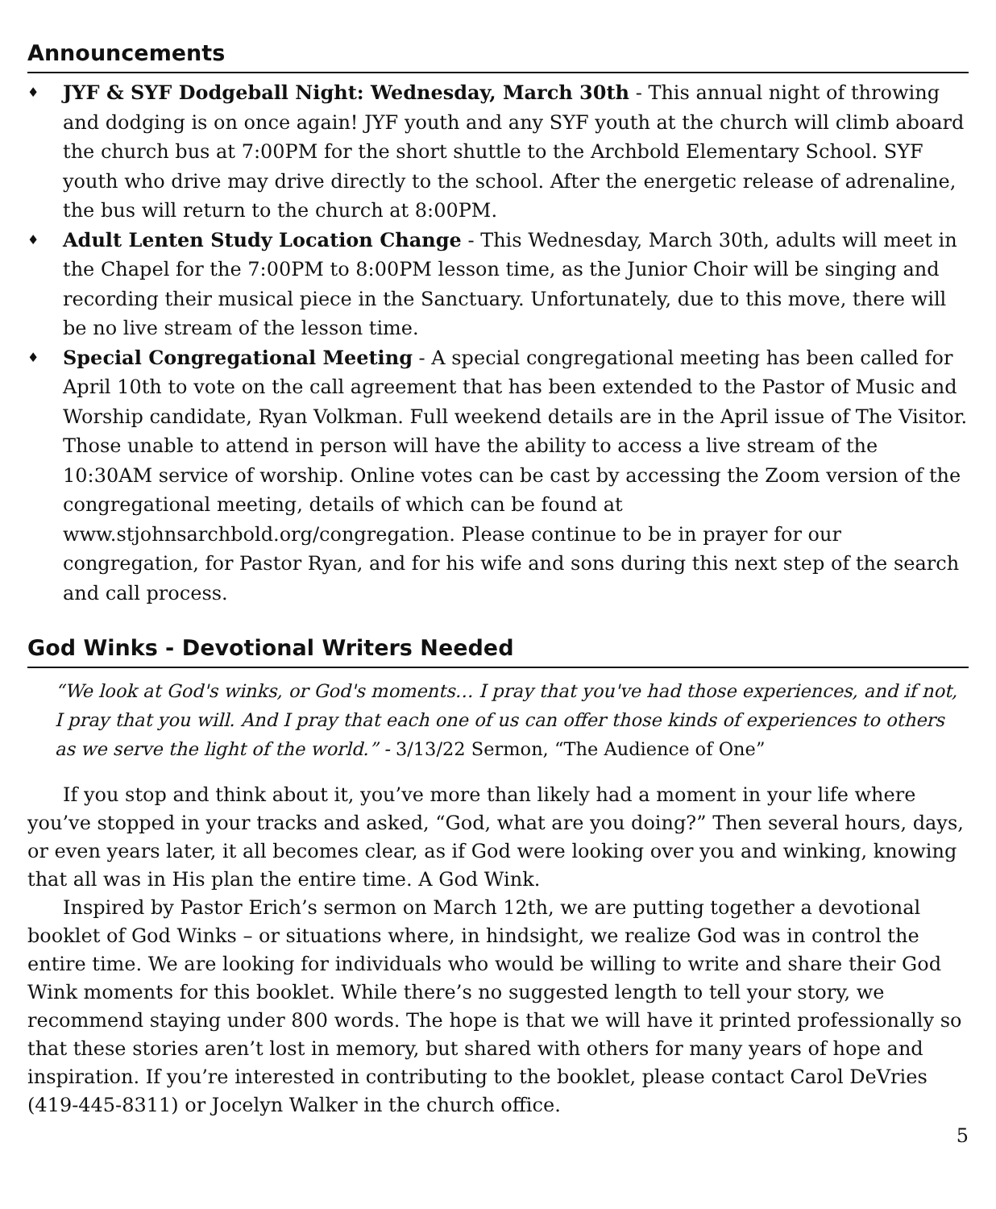Announcements
♦ JYF & SYF Dodgeball Night: Wednesday, March 30th - This annual night of throwing and dodging is on once again! JYF youth and any SYF youth at the church will climb aboard the church bus at 7:00PM for the short shuttle to the Archbold Elementary School. SYF youth who drive may drive directly to the school. After the energetic release of adrenaline, the bus will return to the church at 8:00PM.
♦ Adult Lenten Study Location Change - This Wednesday, March 30th, adults will meet in the Chapel for the 7:00PM to 8:00PM lesson time, as the Junior Choir will be singing and recording their musical piece in the Sanctuary. Unfortunately, due to this move, there will be no live stream of the lesson time.
♦ Special Congregational Meeting - A special congregational meeting has been called for April 10th to vote on the call agreement that has been extended to the Pastor of Music and Worship candidate, Ryan Volkman. Full weekend details are in the April issue of The Visitor. Those unable to attend in person will have the ability to access a live stream of the 10:30AM service of worship. Online votes can be cast by accessing the Zoom version of the congregational meeting, details of which can be found at www.stjohnsarchbold.org/congregation. Please continue to be in prayer for our congregation, for Pastor Ryan, and for his wife and sons during this next step of the search and call process.
God Winks - Devotional Writers Needed
“We look at God's winks, or God's moments… I pray that you've had those experiences, and if not, I pray that you will. And I pray that each one of us can offer those kinds of experiences to others as we serve the light of the world.” - 3/13/22 Sermon, “The Audience of One”
If you stop and think about it, you’ve more than likely had a moment in your life where you’ve stopped in your tracks and asked, “God, what are you doing?” Then several hours, days, or even years later, it all becomes clear, as if God were looking over you and winking, knowing that all was in His plan the entire time. A God Wink.
Inspired by Pastor Erich’s sermon on March 12th, we are putting together a devotional booklet of God Winks – or situations where, in hindsight, we realize God was in control the entire time. We are looking for individuals who would be willing to write and share their God Wink moments for this booklet. While there’s no suggested length to tell your story, we recommend staying under 800 words. The hope is that we will have it printed professionally so that these stories aren’t lost in memory, but shared with others for many years of hope and inspiration. If you’re interested in contributing to the booklet, please contact Carol DeVries (419-445-8311) or Jocelyn Walker in the church office.
5